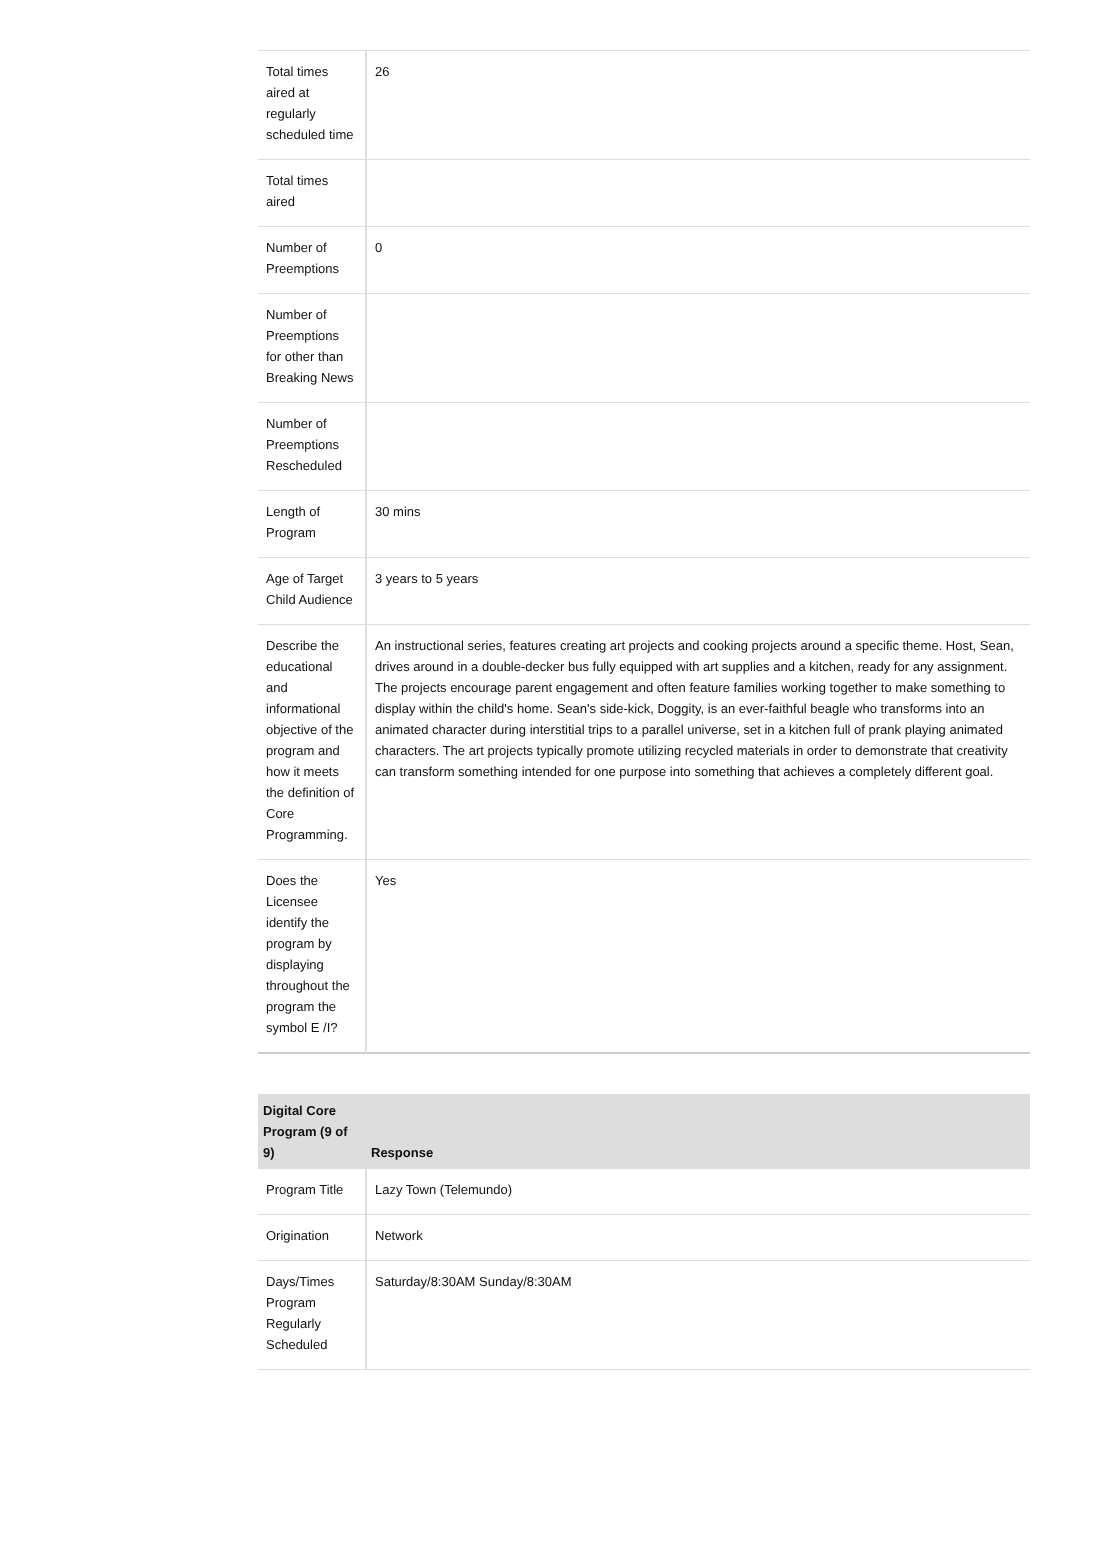| Total times aired at regularly scheduled time | 26 |
| Total times aired | |
| Number of Preemptions | 0 |
| Number of Preemptions for other than Breaking News | |
| Number of Preemptions Rescheduled | |
| Length of Program | 30 mins |
| Age of Target Child Audience | 3 years to 5 years |
| Describe the educational and informational objective of the program and how it meets the definition of Core Programming. | An instructional series, features creating art projects and cooking projects around a specific theme. Host, Sean, drives around in a double-decker bus fully equipped with art supplies and a kitchen, ready for any assignment. The projects encourage parent engagement and often feature families working together to make something to display within the child's home. Sean's side-kick, Doggity, is an ever-faithful beagle who transforms into an animated character during interstitial trips to a parallel universe, set in a kitchen full of prank playing animated characters. The art projects typically promote utilizing recycled materials in order to demonstrate that creativity can transform something intended for one purpose into something that achieves a completely different goal. |
| Does the Licensee identify the program by displaying throughout the program the symbol E /I? | Yes |
| Digital Core Program (9 of 9) | Response |
| --- | --- |
| Program Title | Lazy Town (Telemundo) |
| Origination | Network |
| Days/Times Program Regularly Scheduled | Saturday/8:30AM Sunday/8:30AM |